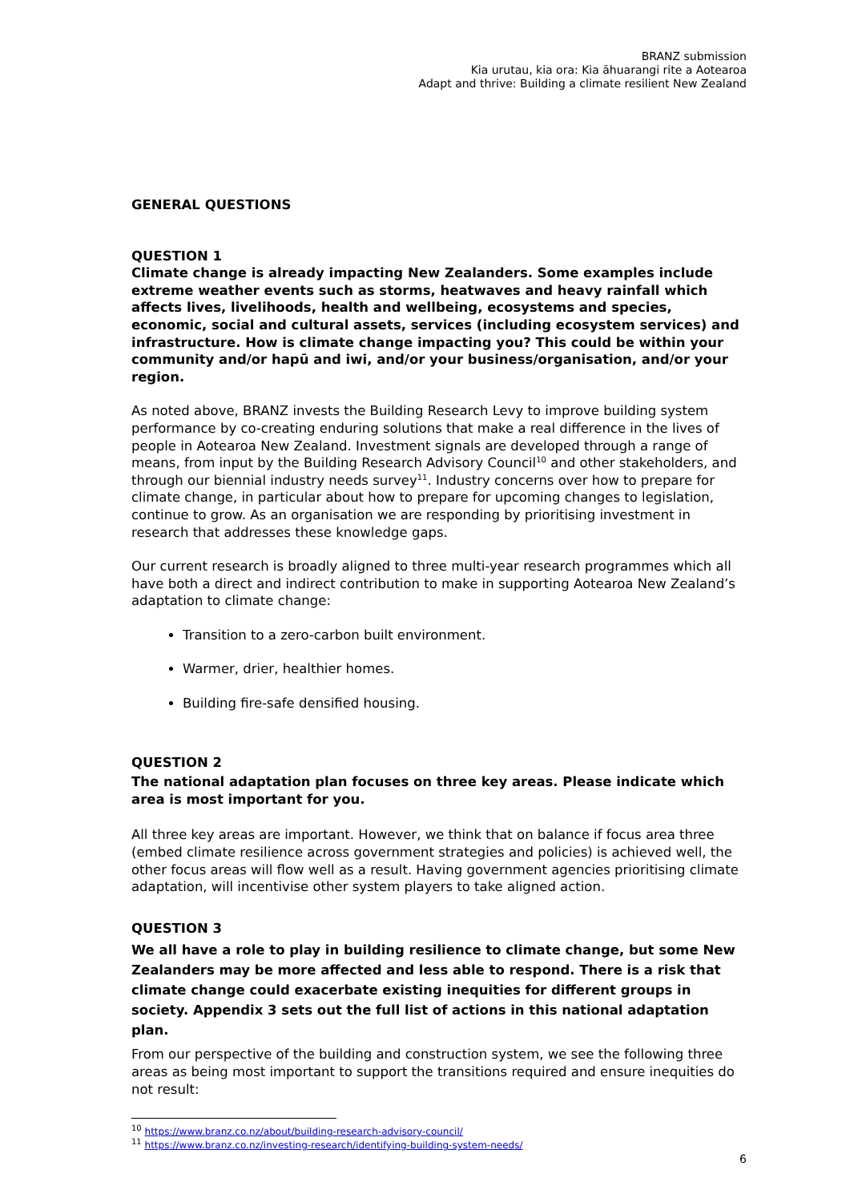BRANZ submission
Kia urutau, kia ora: Kia āhuarangi rite a Aotearoa
Adapt and thrive: Building a climate resilient New Zealand
GENERAL QUESTIONS
QUESTION 1
Climate change is already impacting New Zealanders. Some examples include extreme weather events such as storms, heatwaves and heavy rainfall which affects lives, livelihoods, health and wellbeing, ecosystems and species, economic, social and cultural assets, services (including ecosystem services) and infrastructure. How is climate change impacting you? This could be within your community and/or hapū and iwi, and/or your business/organisation, and/or your region.
As noted above, BRANZ invests the Building Research Levy to improve building system performance by co-creating enduring solutions that make a real difference in the lives of people in Aotearoa New Zealand. Investment signals are developed through a range of means, from input by the Building Research Advisory Council<sup>10</sup> and other stakeholders, and through our biennial industry needs survey<sup>11</sup>. Industry concerns over how to prepare for climate change, in particular about how to prepare for upcoming changes to legislation, continue to grow. As an organisation we are responding by prioritising investment in research that addresses these knowledge gaps.
Our current research is broadly aligned to three multi-year research programmes which all have both a direct and indirect contribution to make in supporting Aotearoa New Zealand’s adaptation to climate change:
Transition to a zero-carbon built environment.
Warmer, drier, healthier homes.
Building fire-safe densified housing.
QUESTION 2
The national adaptation plan focuses on three key areas. Please indicate which area is most important for you.
All three key areas are important. However, we think that on balance if focus area three (embed climate resilience across government strategies and policies) is achieved well, the other focus areas will flow well as a result. Having government agencies prioritising climate adaptation, will incentivise other system players to take aligned action.
QUESTION 3
We all have a role to play in building resilience to climate change, but some New Zealanders may be more affected and less able to respond. There is a risk that climate change could exacerbate existing inequities for different groups in society. Appendix 3 sets out the full list of actions in this national adaptation plan.
From our perspective of the building and construction system, we see the following three areas as being most important to support the transitions required and ensure inequities do not result:
<sup>10</sup> https://www.branz.co.nz/about/building-research-advisory-council/
<sup>11</sup> https://www.branz.co.nz/investing-research/identifying-building-system-needs/
6